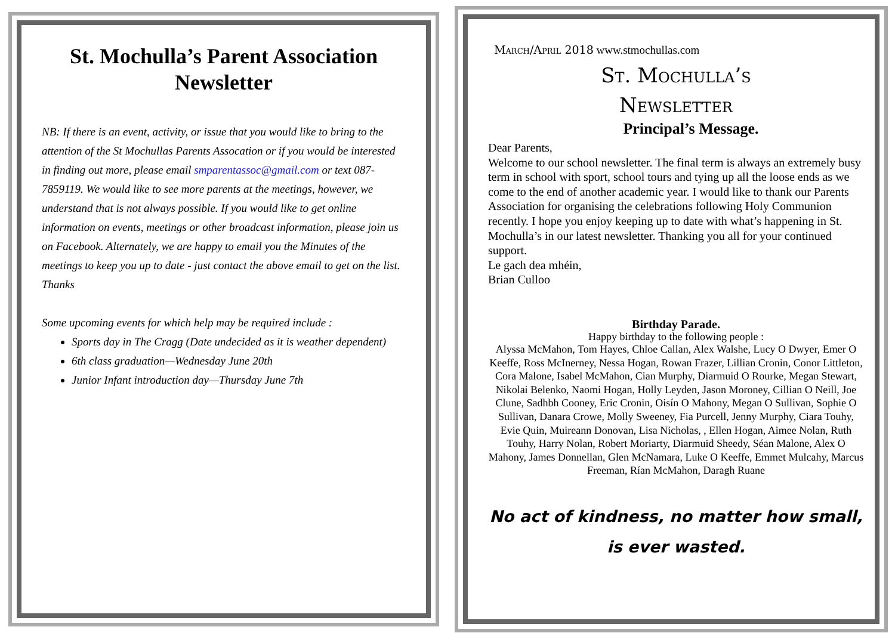St. Mochulla’s Parent Association Newsletter
NB: If there is an event, activity, or issue that you would like to bring to the attention of the St Mochullas Parents Assocation or if you would be interested in finding out more, please email smparentassoc@gmail.com or text 087-7859119. We would like to see more parents at the meetings, however, we understand that is not always possible. If you would like to get online information on events, meetings or other broadcast information, please join us on Facebook. Alternately, we are happy to email you the Minutes of the meetings to keep you up to date - just contact the above email to get on the list.
Thanks
Some upcoming events for which help may be required include :
Sports day in The Cragg (Date undecided as it is weather dependent)
6th class graduation—Wednesday June 20th
Junior Infant introduction day—Thursday June 7th
March/April 2018 www.stmochullas.com
St. Mochulla’s
Newsletter
Principal’s Message.
Dear Parents,
Welcome to our school newsletter. The final term is always an extremely busy term in school with sport, school tours and tying up all the loose ends as we come to the end of another academic year. I would like to thank our Parents Association for organising the celebrations following Holy Communion recently. I hope you enjoy keeping up to date with what’s happening in St. Mochulla’s in our latest newsletter. Thanking you all for your continued support.
Le gach dea mhéin,
Brian Culloo
Birthday Parade.
Happy birthday to the following people :
Alyssa McMahon, Tom Hayes, Chloe Callan, Alex Walshe, Lucy O Dwyer, Emer O Keeffe, Ross McInerney, Nessa Hogan, Rowan Frazer, Lillian Cronin, Conor Littleton, Cora Malone, Isabel McMahon, Cian Murphy, Diarmuid O Rourke, Megan Stewart, Nikolai Belenko, Naomi Hogan, Holly Leyden, Jason Moroney, Cillian O Neill, Joe Clune, Sadhbh Cooney, Eric Cronin, Oisín O Mahony, Megan O Sullivan, Sophie O Sullivan, Danara Crowe, Molly Sweeney, Fia Purcell, Jenny Murphy, Ciara Touhy, Evie Quin, Muireann Donovan, Lisa Nicholas, , Ellen Hogan, Aimee Nolan, Ruth Touhy, Harry Nolan, Robert Moriarty, Diarmuid Sheedy, Séan Malone, Alex O Mahony, James Donnellan, Glen McNamara, Luke O Keeffe, Emmet Mulcahy, Marcus Freeman, Rían McMahon, Daragh Ruane
No act of kindness, no matter how small,
is ever wasted.